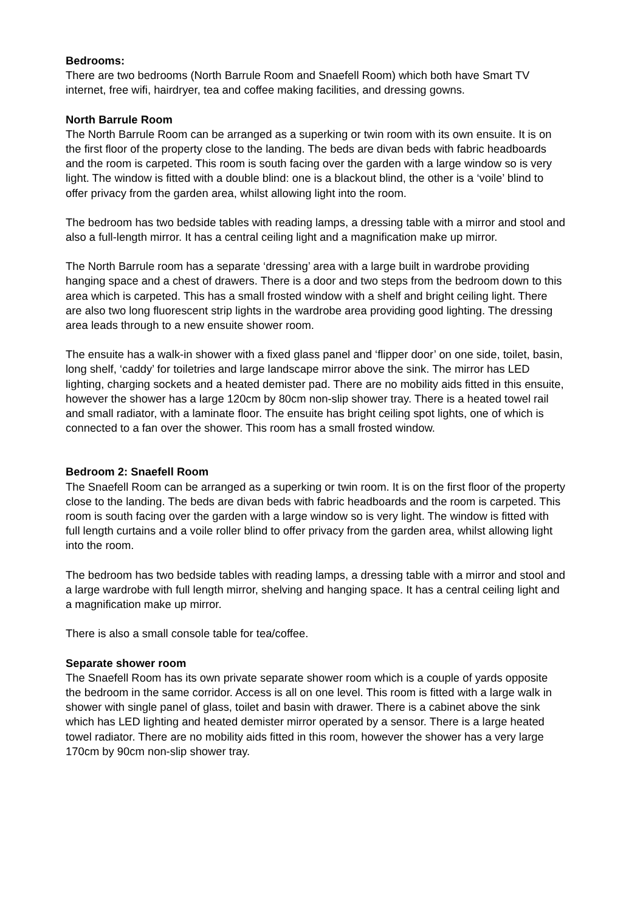Bedrooms:
There are two bedrooms (North Barrule Room and Snaefell Room) which both have Smart TV internet, free wifi, hairdryer, tea and coffee making facilities, and dressing gowns.
North Barrule Room
The North Barrule Room can be arranged as a superking or twin room with its own ensuite. It is on the first floor of the property close to the landing. The beds are divan beds with fabric headboards and the room is carpeted. This room is south facing over the garden with a large window so is very light. The window is fitted with a double blind: one is a blackout blind, the other is a ‘voile’ blind to offer privacy from the garden area, whilst allowing light into the room.
The bedroom has two bedside tables with reading lamps, a dressing table with a mirror and stool and also a full-length mirror. It has a central ceiling light and a magnification make up mirror.
The North Barrule room has a separate ‘dressing’ area with a large built in wardrobe providing hanging space and a chest of drawers. There is a door and two steps from the bedroom down to this area which is carpeted. This has a small frosted window with a shelf and bright ceiling light. There are also two long fluorescent strip lights in the wardrobe area providing good lighting. The dressing area leads through to a new ensuite shower room.
The ensuite has a walk-in shower with a fixed glass panel and ‘flipper door’ on one side, toilet, basin, long shelf, ‘caddy’ for toiletries and large landscape mirror above the sink. The mirror has LED lighting, charging sockets and a heated demister pad. There are no mobility aids fitted in this ensuite, however the shower has a large 120cm by 80cm non-slip shower tray. There is a heated towel rail and small radiator, with a laminate floor. The ensuite has bright ceiling spot lights, one of which is connected to a fan over the shower. This room has a small frosted window.
Bedroom 2: Snaefell Room
The Snaefell Room can be arranged as a superking or twin room. It is on the first floor of the property close to the landing. The beds are divan beds with fabric headboards and the room is carpeted. This room is south facing over the garden with a large window so is very light. The window is fitted with full length curtains and a voile roller blind to offer privacy from the garden area, whilst allowing light into the room.
The bedroom has two bedside tables with reading lamps, a dressing table with a mirror and stool and a large wardrobe with full length mirror, shelving and hanging space. It has a central ceiling light and a magnification make up mirror.
There is also a small console table for tea/coffee.
Separate shower room
The Snaefell Room has its own private separate shower room which is a couple of yards opposite the bedroom in the same corridor. Access is all on one level. This room is fitted with a large walk in shower with single panel of glass, toilet and basin with drawer. There is a cabinet above the sink which has LED lighting and heated demister mirror operated by a sensor. There is a large heated towel radiator. There are no mobility aids fitted in this room, however the shower has a very large 170cm by 90cm non-slip shower tray.